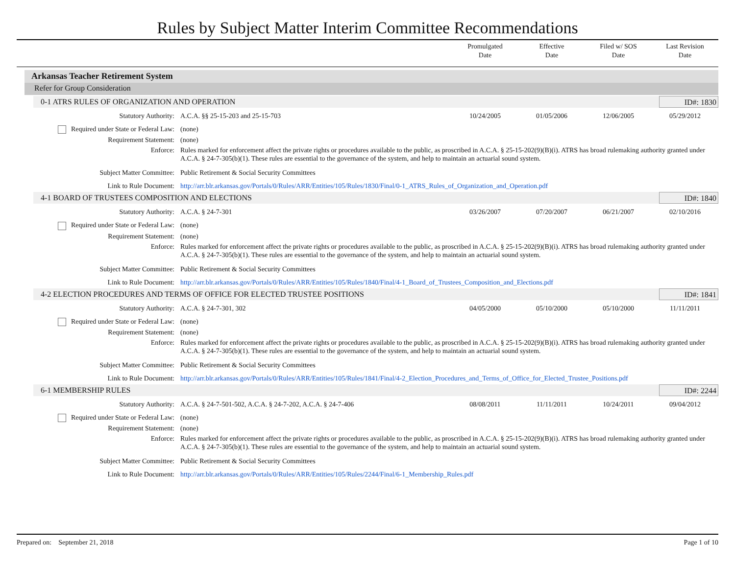Rules by Subject Matter Interim Committee Recommendations
Promulgated
Date
Effective
Date
Filed w/ SOS
Date
Last Revision
Date
Arkansas Teacher Retirement System
Refer for Group Consideration
0-1 ATRS RULES OF ORGANIZATION AND OPERATION ID#: 1830
| Statutory Authority: | A.C.A. §§ 25-15-203 and 25-15-703 | 10/24/2005 | 01/05/2006 | 12/06/2005 | 05/29/2012 |
| Required under State or Federal Law: | (none) | | | | |
| Requirement Statement: | (none) | | | | |
| Enforce: | Rules marked for enforcement affect the private rights or procedures available to the public, as proscribed in A.C.A. § 25-15-202(9)(B)(i). ATRS has broad rulemaking authority granted under A.C.A. § 24-7-305(b)(1). These rules are essential to the governance of the system, and help to maintain an actuarial sound system. | | | | |
| Subject Matter Committee: | Public Retirement & Social Security Committees | | | | |
| Link to Rule Document: | http://arr.blr.arkansas.gov/Portals/0/Rules/ARR/Entities/105/Rules/1830/Final/0-1_ATRS_Rules_of_Organization_and_Operation.pdf | | | | |
4-1 BOARD OF TRUSTEES COMPOSITION AND ELECTIONS ID#: 1840
| Statutory Authority: | A.C.A. § 24-7-301 | 03/26/2007 | 07/20/2007 | 06/21/2007 | 02/10/2016 |
| Required under State or Federal Law: | (none) | | | | |
| Requirement Statement: | (none) | | | | |
| Enforce: | Rules marked for enforcement affect the private rights or procedures available to the public, as proscribed in A.C.A. § 25-15-202(9)(B)(i). ATRS has broad rulemaking authority granted under A.C.A. § 24-7-305(b)(1). These rules are essential to the governance of the system, and help to maintain an actuarial sound system. | | | | |
| Subject Matter Committee: | Public Retirement & Social Security Committees | | | | |
| Link to Rule Document: | http://arr.blr.arkansas.gov/Portals/0/Rules/ARR/Entities/105/Rules/1840/Final/4-1_Board_of_Trustees_Composition_and_Elections.pdf | | | | |
4-2 ELECTION PROCEDURES AND TERMS OF OFFICE FOR ELECTED TRUSTEE POSITIONS ID#: 1841
| Statutory Authority: | A.C.A. § 24-7-301, 302 | 04/05/2000 | 05/10/2000 | 05/10/2000 | 11/11/2011 |
| Required under State or Federal Law: | (none) | | | | |
| Requirement Statement: | (none) | | | | |
| Enforce: | Rules marked for enforcement affect the private rights or procedures available to the public, as proscribed in A.C.A. § 25-15-202(9)(B)(i). ATRS has broad rulemaking authority granted under A.C.A. § 24-7-305(b)(1). These rules are essential to the governance of the system, and help to maintain an actuarial sound system. | | | | |
| Subject Matter Committee: | Public Retirement & Social Security Committees | | | | |
| Link to Rule Document: | http://arr.blr.arkansas.gov/Portals/0/Rules/ARR/Entities/105/Rules/1841/Final/4-2_Election_Procedures_and_Terms_of_Office_for_Elected_Trustee_Positions.pdf | | | | |
6-1 MEMBERSHIP RULES ID#: 2244
| Statutory Authority: | A.C.A. § 24-7-501-502, A.C.A. § 24-7-202, A.C.A. § 24-7-406 | 08/08/2011 | 11/11/2011 | 10/24/2011 | 09/04/2012 |
| Required under State or Federal Law: | (none) | | | | |
| Requirement Statement: | (none) | | | | |
| Enforce: | Rules marked for enforcement affect the private rights or procedures available to the public, as proscribed in A.C.A. § 25-15-202(9)(B)(i). ATRS has broad rulemaking authority granted under A.C.A. § 24-7-305(b)(1). These rules are essential to the governance of the system, and help to maintain an actuarial sound system. | | | | |
| Subject Matter Committee: | Public Retirement & Social Security Committees | | | | |
| Link to Rule Document: | http://arr.blr.arkansas.gov/Portals/0/Rules/ARR/Entities/105/Rules/2244/Final/6-1_Membership_Rules.pdf | | | | |
Prepared on: September 21, 2018 Page 1 of 10